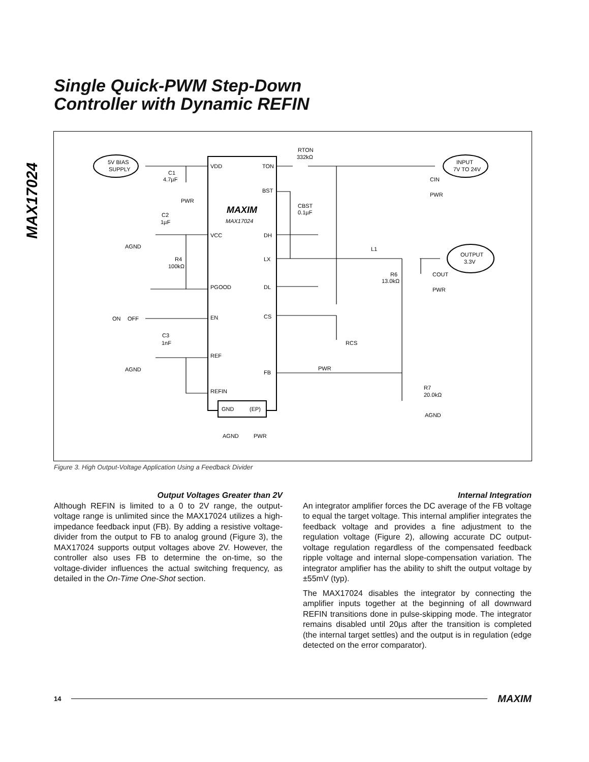MAX17024
Single Quick-PWM Step-Down
Controller with Dynamic REFIN
5V BIAS
SUPPLY
INPUT
7V TO 24V
OUTPUT
3.3V
VDD
TON
BST
VCC
DH
LX
PGOOD
DL
EN
CS
REF
FB
REFIN
GND
(EP)
MAXIM
MAX17024
RTON
332kΩ
C1
4.7µF
PWR
C2
1µF
AGND
R4
100kΩ
ON
OFF
C3
1nF
AGND
CBST
0.1µF
CIN
PWR
L1
R6
13.0kΩ
COUT
PWR
RCS
PWR
R7
20.0kΩ
AGND
AGND
PWR
Figure 3. High Output-Voltage Application Using a Feedback Divider
Output Voltages Greater than 2V
Although REFIN is limited to a 0 to 2V range, the output-voltage range is unlimited since the MAX17024 utilizes a high-impedance feedback input (FB). By adding a resistive voltage-divider from the output to FB to analog ground (Figure 3), the MAX17024 supports output voltages above 2V. However, the controller also uses FB to determine the on-time, so the voltage-divider influences the actual switching frequency, as detailed in the On-Time One-Shot section.
Internal Integration
An integrator amplifier forces the DC average of the FB voltage to equal the target voltage. This internal amplifier integrates the feedback voltage and provides a fine adjustment to the regulation voltage (Figure 2), allowing accurate DC output-voltage regulation regardless of the compensated feedback ripple voltage and internal slope-compensation variation. The integrator amplifier has the ability to shift the output voltage by ±55mV (typ).
The MAX17024 disables the integrator by connecting the amplifier inputs together at the beginning of all downward REFIN transitions done in pulse-skipping mode. The integrator remains disabled until 20µs after the transition is completed (the internal target settles) and the output is in regulation (edge detected on the error comparator).
14 MAXIM